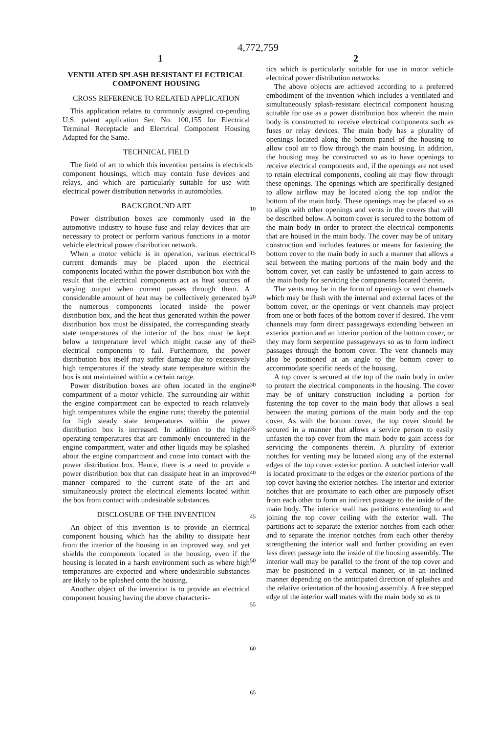4,772,759
1 2
VENTILATED SPLASH RESISTANT ELECTRICAL COMPONENT HOUSING
CROSS REFERENCE TO RELATED APPLICATION
This application relates to commonly assigned co-pending U.S. patent application Ser. No. 100,155 for Electrical Terminal Receptacle and Electrical Component Housing Adapted for the Same.
TECHNICAL FIELD
The field of art to which this invention pertains is electrical component housings, which may contain fuse devices and relays, and which are particularly suitable for use with electrical power distribution networks in automobiles.
BACKGROUND ART
Power distribution boxes are commonly used in the automotive industry to house fuse and relay devices that are necessary to protect or perform various functions in a motor vehicle electrical power distribution network.
When a motor vehicle is in operation, various electrical current demands may be placed upon the electrical components located within the power distribution box with the result that the electrical components act as heat sources of varying output when current passes through them. A considerable amount of heat may be collectively generated by the numerous components located inside the power distribution box, and the heat thus generated within the power distribution box must be dissipated, the corresponding steady state temperatures of the interior of the box must be kept below a temperature level which might cause any of the electrical components to fail. Furthermore, the power distribution box itself may suffer damage due to excessively high temperatures if the steady state temperature within the box is not maintained within a certain range.
Power distribution boxes are often located in the engine compartment of a motor vehicle. The surrounding air within the engine compartment can be expected to reach relatively high temperatures while the engine runs; thereby the potential for high steady state temperatures within the power distribution box is increased. In addition to the higher operating temperatures that are commonly encountered in the engine compartment, water and other liquids may be splashed about the engine compartment and come into contact with the power distribution box. Hence, there is a need to provide a power distribution box that can dissipate heat in an improved manner compared to the current state of the art and simultaneously protect the electrical elements located within the box from contact with undesirable substances.
DISCLOSURE OF THE INVENTION
An object of this invention is to provide an electrical component housing which has the ability to dissipate heat from the interior of the housing in an improved way, and yet shields the components located in the housing, even if the housing is located in a harsh environment such as where high temperatures are expected and where undesirable substances are likely to be splashed onto the housing.
Another object of the invention is to provide an electrical component housing having the above characteris-
5
10
15
20
25
30
35
40
45
50
55
60
65
tics which is particularly suitable for use in motor vehicle electrical power distribution networks.
The above objects are achieved according to a preferred embodiment of the invention which includes a ventilated and simultaneously splash-resistant electrical component housing suitable for use as a power distribution box wherein the main body is constructed to receive electrical components such as fuses or relay devices. The main body has a plurality of openings located along the bottom panel of the housing to allow cool air to flow through the main housing. In addition, the housing may be constructed so as to have openings to receive electrical components and, if the openings are not used to retain electrical components, cooling air may flow through these openings. The openings which are specifically designed to allow airflow may be located along the top and/or the bottom of the main body. These openings may be placed so as to align with other openings and vents in the covers that will be described below. A bottom cover is secured to the bottom of the main body in order to protect the electrical components that are housed in the main body. The cover may be of unitary construction and includes features or means for fastening the bottom cover to the main body in such a manner that allows a seal between the mating portions of the main body and the bottom cover, yet can easily be unfastened to gain access to the main body for servicing the components located therein.
The vents may be in the form of openings or vent channels which may be flush with the internal and external faces of the bottom cover, or the openings or vent channels may project from one or both faces of the bottom cover if desired. The vent channels may form direct passageways extending between an exterior portion and an interior portion of the bottom cover, or they may form serpentine passageways so as to form indirect passages through the bottom cover. The vent channels may also be positioned at an angle to the bottom cover to accommodate specific needs of the housing.
A top cover is secured at the top of the main body in order to protect the electrical components in the housing. The cover may be of unitary construction including a portion for fastening the top cover to the main body that allows a seal between the mating portions of the main body and the top cover. As with the bottom cover, the top cover should be secured in a manner that allows a service person to easily unfasten the top cover from the main body to gain access for servicing the components therein. A plurality of exterior notches for venting may be located along any of the external edges of the top cover exterior portion. A notched interior wall is located proximate to the edges or the exterior portions of the top cover having the exterior notches. The interior and exterior notches that are proximate to each other are purposely offset from each other to form an indirect passage to the inside of the main body. The interior wall has partitions extending to and joining the top cover ceiling with the exterior wall. The partitions act to separate the exterior notches from each other and to separate the interior notches from each other thereby strengthening the interior wall and further providing an even less direct passage into the inside of the housing assembly. The interior wall may be parallel to the front of the top cover and may be positioned in a vertical manner, or in an inclined manner depending on the anticipated direction of splashes and the relative orientation of the housing assembly. A free stepped edge of the interior wall mates with the main body so as to